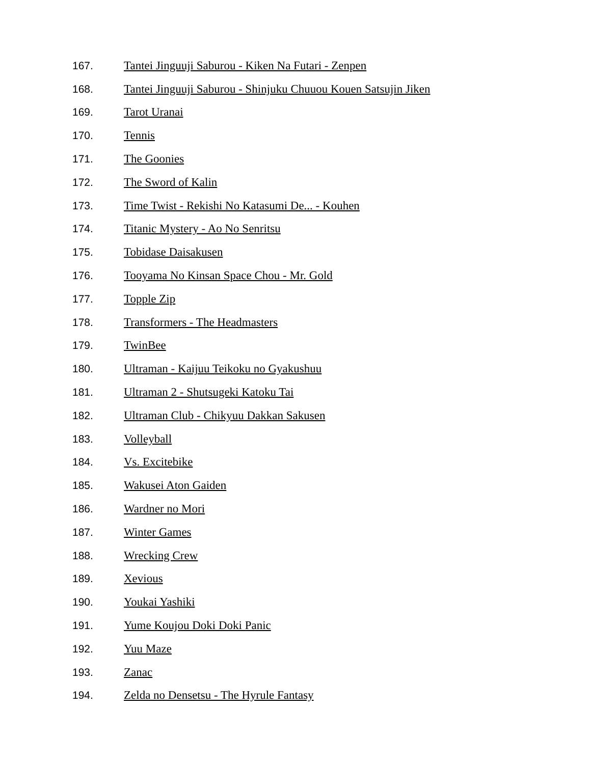167. Tantei Jinguuji Saburou - Kiken Na Futari - Zenpen
168. Tantei Jinguuji Saburou - Shinjuku Chuuou Kouen Satsujin Jiken
169. Tarot Uranai
170. Tennis
171. The Goonies
172. The Sword of Kalin
173. Time Twist - Rekishi No Katasumi De... - Kouhen
174. Titanic Mystery - Ao No Senritsu
175. Tobidase Daisakusen
176. Tooyama No Kinsan Space Chou - Mr. Gold
177. Topple Zip
178. Transformers - The Headmasters
179. TwinBee
180. Ultraman - Kaijuu Teikoku no Gyakushuu
181. Ultraman 2 - Shutsugeki Katoku Tai
182. Ultraman Club - Chikyuu Dakkan Sakusen
183. Volleyball
184. Vs. Excitebike
185. Wakusei Aton Gaiden
186. Wardner no Mori
187. Winter Games
188. Wrecking Crew
189. Xevious
190. Youkai Yashiki
191. Yume Koujou Doki Doki Panic
192. Yuu Maze
193. Zanac
194. Zelda no Densetsu - The Hyrule Fantasy